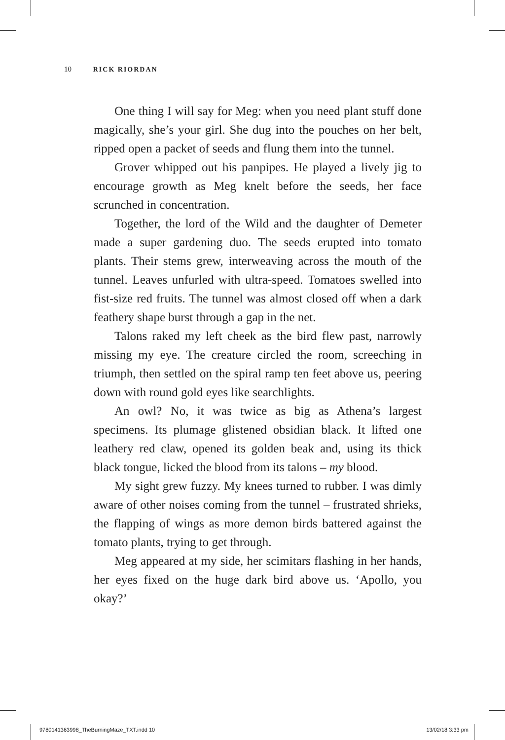10 RICK RIORDAN
One thing I will say for Meg: when you need plant stuff done magically, she’s your girl. She dug into the pouches on her belt, ripped open a packet of seeds and flung them into the tunnel.
Grover whipped out his panpipes. He played a lively jig to encourage growth as Meg knelt before the seeds, her face scrunched in concentration.
Together, the lord of the Wild and the daughter of Demeter made a super gardening duo. The seeds erupted into tomato plants. Their stems grew, interweaving across the mouth of the tunnel. Leaves unfurled with ultra-speed. Tomatoes swelled into fist-size red fruits. The tunnel was almost closed off when a dark feathery shape burst through a gap in the net.
Talons raked my left cheek as the bird flew past, narrowly missing my eye. The creature circled the room, screeching in triumph, then settled on the spiral ramp ten feet above us, peering down with round gold eyes like searchlights.
An owl? No, it was twice as big as Athena’s largest specimens. Its plumage glistened obsidian black. It lifted one leathery red claw, opened its golden beak and, using its thick black tongue, licked the blood from its talons – my blood.
My sight grew fuzzy. My knees turned to rubber. I was dimly aware of other noises coming from the tunnel – frustrated shrieks, the flapping of wings as more demon birds battered against the tomato plants, trying to get through.
Meg appeared at my side, her scimitars flashing in her hands, her eyes fixed on the huge dark bird above us. ‘Apollo, you okay?’
9780141363998_TheBurningMaze_TXT.indd 10 13/02/18 3:33 pm